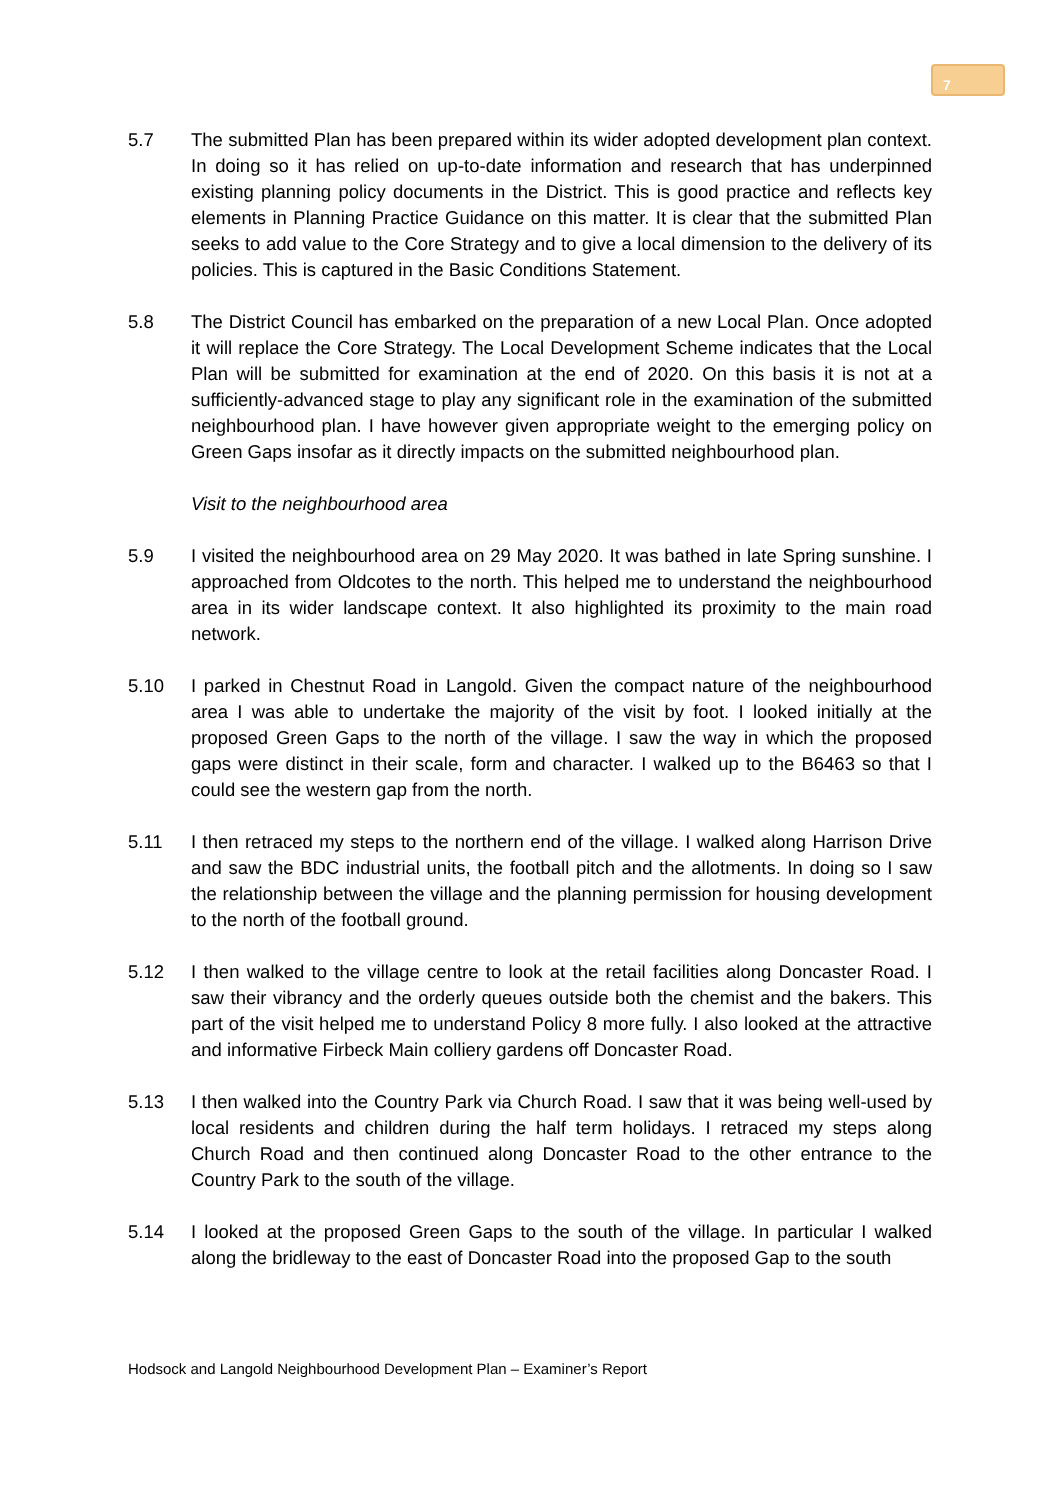7
5.7 The submitted Plan has been prepared within its wider adopted development plan context. In doing so it has relied on up-to-date information and research that has underpinned existing planning policy documents in the District. This is good practice and reflects key elements in Planning Practice Guidance on this matter. It is clear that the submitted Plan seeks to add value to the Core Strategy and to give a local dimension to the delivery of its policies. This is captured in the Basic Conditions Statement.
5.8 The District Council has embarked on the preparation of a new Local Plan. Once adopted it will replace the Core Strategy. The Local Development Scheme indicates that the Local Plan will be submitted for examination at the end of 2020. On this basis it is not at a sufficiently-advanced stage to play any significant role in the examination of the submitted neighbourhood plan. I have however given appropriate weight to the emerging policy on Green Gaps insofar as it directly impacts on the submitted neighbourhood plan.
Visit to the neighbourhood area
5.9 I visited the neighbourhood area on 29 May 2020. It was bathed in late Spring sunshine. I approached from Oldcotes to the north. This helped me to understand the neighbourhood area in its wider landscape context. It also highlighted its proximity to the main road network.
5.10 I parked in Chestnut Road in Langold. Given the compact nature of the neighbourhood area I was able to undertake the majority of the visit by foot. I looked initially at the proposed Green Gaps to the north of the village. I saw the way in which the proposed gaps were distinct in their scale, form and character. I walked up to the B6463 so that I could see the western gap from the north.
5.11 I then retraced my steps to the northern end of the village. I walked along Harrison Drive and saw the BDC industrial units, the football pitch and the allotments. In doing so I saw the relationship between the village and the planning permission for housing development to the north of the football ground.
5.12 I then walked to the village centre to look at the retail facilities along Doncaster Road. I saw their vibrancy and the orderly queues outside both the chemist and the bakers. This part of the visit helped me to understand Policy 8 more fully. I also looked at the attractive and informative Firbeck Main colliery gardens off Doncaster Road.
5.13 I then walked into the Country Park via Church Road. I saw that it was being well-used by local residents and children during the half term holidays. I retraced my steps along Church Road and then continued along Doncaster Road to the other entrance to the Country Park to the south of the village.
5.14 I looked at the proposed Green Gaps to the south of the village. In particular I walked along the bridleway to the east of Doncaster Road into the proposed Gap to the south
Hodsock and Langold Neighbourhood Development Plan – Examiner’s Report